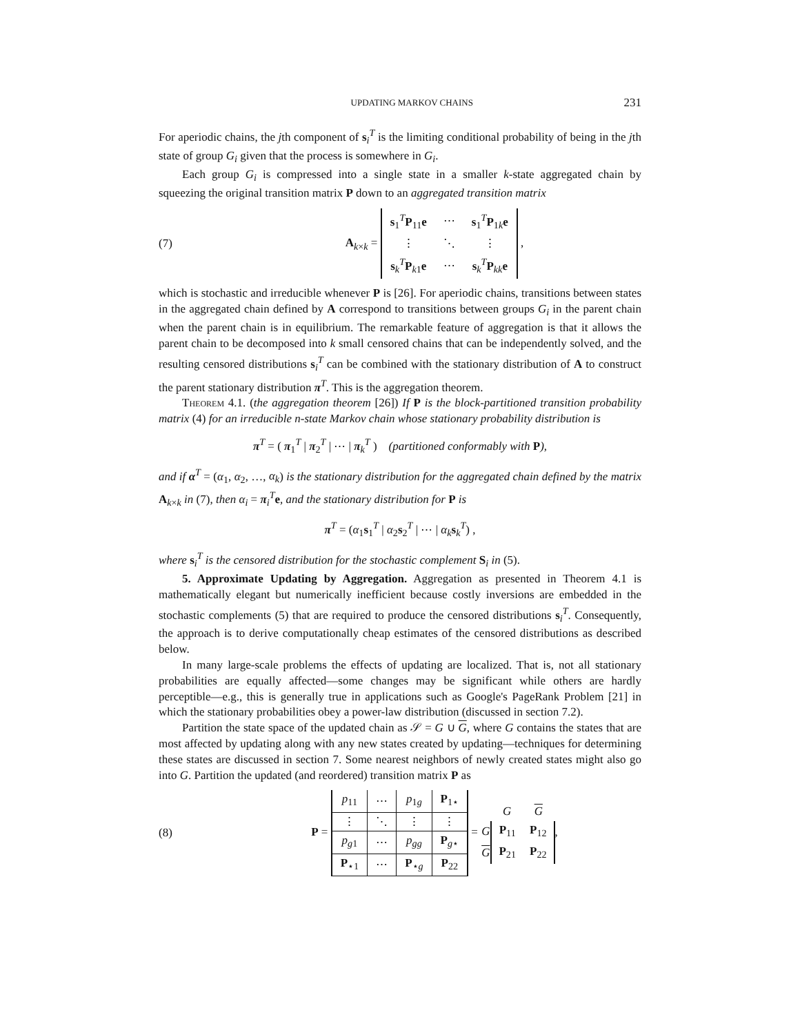UPDATING MARKOV CHAINS 231
For aperiodic chains, the jth component of s<sub>i</sub><sup>T</sup> is the limiting conditional probability of being in the jth state of group G<sub>i</sub> given that the process is somewhere in G<sub>i</sub>.
Each group G<sub>i</sub> is compressed into a single state in a smaller k-state aggregated chain by squeezing the original transition matrix P down to an aggregated transition matrix
(7) A<sub>k×k</sub> =
| s<sub>1</sub><sup>T</sup> P<sub>11</sub> e | ⋯ | s<sub>1</sub><sup>T</sup> P<sub>1k</sub> e |
| ⋮ | ⋱ | ⋮ |
| s<sub>k</sub><sup>T</sup> P<sub>k1</sub> e | ⋯ | s<sub>k</sub><sup>T</sup> P<sub>kk</sub> e |
,
which is stochastic and irreducible whenever P is [26]. For aperiodic chains, transitions between states in the aggregated chain defined by A correspond to transitions between groups G<sub>i</sub> in the parent chain when the parent chain is in equilibrium. The remarkable feature of aggregation is that it allows the parent chain to be decomposed into k small censored chains that can be independently solved, and the resulting censored distributions s<sub>i</sub><sup>T</sup> can be combined with the stationary distribution of A to construct the parent stationary distribution π<sup>T</sup>. This is the aggregation theorem.
Theorem 4.1. (the aggregation theorem [26]) If P is the block-partitioned transition probability matrix (4) for an irreducible n-state Markov chain whose stationary probability distribution is
π<sup>T</sup> = ( π<sub>1</sub><sup>T</sup> | π<sub>2</sub><sup>T</sup> | ⋯ | π<sub>k</sub><sup>T</sup> ) (partitioned conformably with P),
and if α<sup>T</sup> = (α<sub>1</sub>, α<sub>2</sub>, …, α<sub>k</sub>) is the stationary distribution for the aggregated chain defined by the matrix A<sub>k×k</sub> in (7), then α<sub>i</sub> = π<sub>i</sub><sup>T</sup>e, and the stationary distribution for P is
π<sup>T</sup> = (α<sub>1</sub>s<sub>1</sub><sup>T</sup> | α<sub>2</sub>s<sub>2</sub><sup>T</sup> | ⋯ | α<sub>k</sub> s<sub>k</sub><sup>T</sup>) ,
where s<sub>i</sub><sup>T</sup> is the censored distribution for the stochastic complement S<sub>i</sub> in (5).
5. Approximate Updating by Aggregation. Aggregation as presented in Theorem 4.1 is mathematically elegant but numerically inefficient because costly inversions are embedded in the stochastic complements (5) that are required to produce the censored distributions s<sub>i</sub><sup>T</sup>. Consequently, the approach is to derive computationally cheap estimates of the censored distributions as described below.
In many large-scale problems the effects of updating are localized. That is, not all stationary probabilities are equally affected—some changes may be significant while others are hardly perceptible—e.g., this is generally true in applications such as Google's PageRank Problem [21] in which the stationary probabilities obey a power-law distribution (discussed in section 7.2).
Partition the state space of the updated chain as 𝒮 = G ∪ G, where G contains the states that are most affected by updating along with any new states created by updating—techniques for determining these states are discussed in section 7. Some nearest neighbors of newly created states might also go into G. Partition the updated (and reordered) transition matrix P as
(8) P =
| p<sub>11</sub> | ⋯ | p<sub>1g</sub> | P<sub>1⋆</sub> |
| ⋮ | ⋱ | ⋮ | ⋮ |
| p<sub>g1</sub> | ⋯ | p<sub>gg</sub> | P<sub>g⋆</sub> |
| P<sub>⋆1</sub> | ⋯ | P<sub>⋆g</sub> | P<sub>22</sub> |
=
| | G | G |
| G | P<sub>11</sub> | P<sub>12</sub> |
| G | P<sub>21</sub> | P<sub>22</sub> |
,